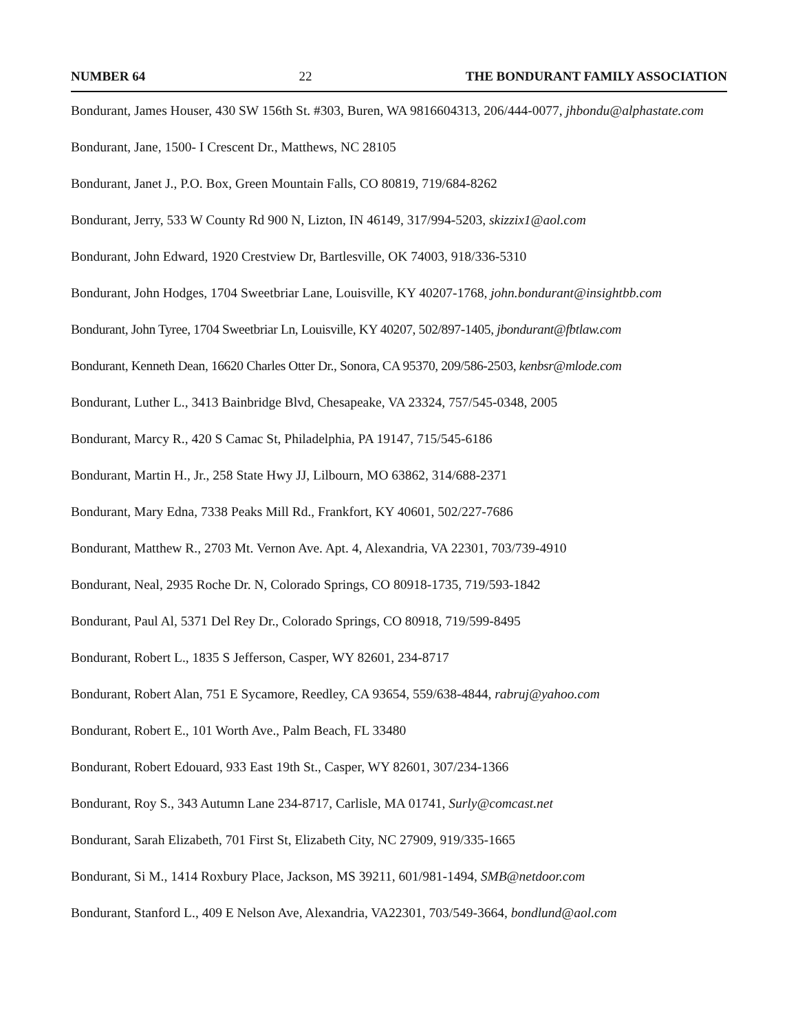NUMBER 64 22 THE BONDURANT FAMILY ASSOCIATION
Bondurant, James Houser, 430 SW 156th St. #303, Buren, WA 9816604313, 206/444-0077, jhbondu@alphastate.com
Bondurant, Jane, 1500- I Crescent Dr., Matthews, NC 28105
Bondurant, Janet J., P.O. Box, Green Mountain Falls, CO 80819, 719/684-8262
Bondurant, Jerry, 533 W County Rd 900 N, Lizton, IN 46149, 317/994-5203, skizzix1@aol.com
Bondurant, John Edward, 1920 Crestview Dr, Bartlesville, OK 74003, 918/336-5310
Bondurant, John Hodges, 1704 Sweetbriar Lane, Louisville, KY 40207-1768, john.bondurant@insightbb.com
Bondurant, John Tyree, 1704 Sweetbriar Ln, Louisville, KY 40207, 502/897-1405, jbondurant@fbtlaw.com
Bondurant, Kenneth Dean, 16620 Charles Otter Dr., Sonora, CA 95370, 209/586-2503, kenbsr@mlode.com
Bondurant, Luther L., 3413 Bainbridge Blvd, Chesapeake, VA 23324, 757/545-0348, 2005
Bondurant, Marcy R., 420 S Camac St, Philadelphia, PA 19147, 715/545-6186
Bondurant, Martin H., Jr., 258 State Hwy JJ, Lilbourn, MO 63862, 314/688-2371
Bondurant, Mary Edna, 7338 Peaks Mill Rd., Frankfort, KY 40601, 502/227-7686
Bondurant, Matthew R., 2703 Mt. Vernon Ave. Apt. 4, Alexandria, VA 22301, 703/739-4910
Bondurant, Neal, 2935 Roche Dr. N, Colorado Springs, CO 80918-1735, 719/593-1842
Bondurant, Paul Al, 5371 Del Rey Dr., Colorado Springs, CO 80918, 719/599-8495
Bondurant, Robert L., 1835 S Jefferson, Casper, WY 82601, 234-8717
Bondurant, Robert Alan, 751 E Sycamore, Reedley, CA 93654, 559/638-4844, rabruj@yahoo.com
Bondurant, Robert E., 101 Worth Ave., Palm Beach, FL 33480
Bondurant, Robert Edouard, 933 East 19th St., Casper, WY 82601, 307/234-1366
Bondurant, Roy S., 343 Autumn Lane 234-8717, Carlisle, MA 01741, Surly@comcast.net
Bondurant, Sarah Elizabeth, 701 First St, Elizabeth City, NC 27909, 919/335-1665
Bondurant, Si M., 1414 Roxbury Place, Jackson, MS 39211, 601/981-1494, SMB@netdoor.com
Bondurant, Stanford L., 409 E Nelson Ave, Alexandria, VA22301, 703/549-3664, bondlund@aol.com